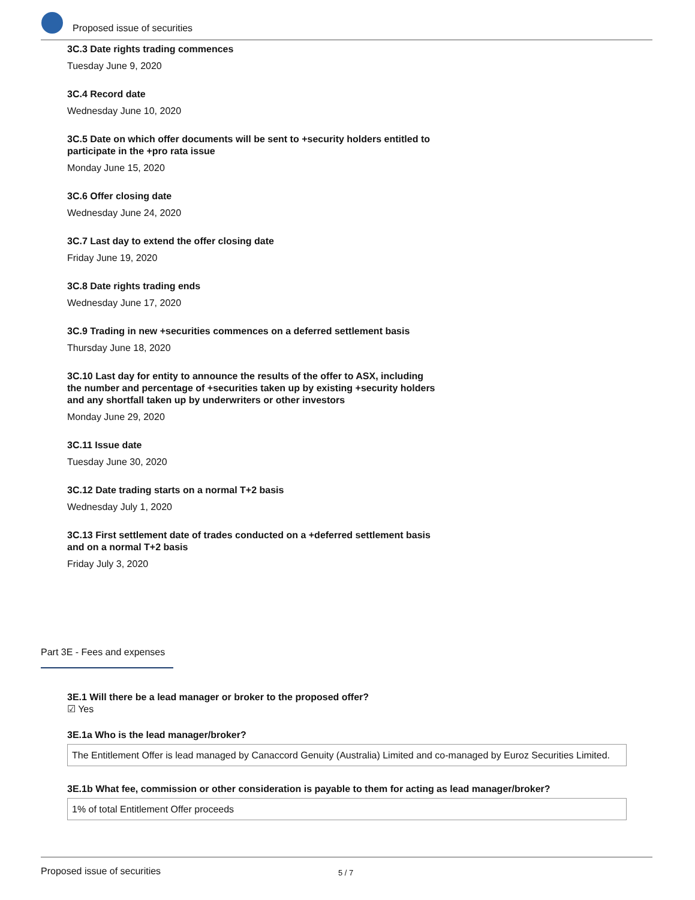Proposed issue of securities
3C.3 Date rights trading commences
Tuesday June 9, 2020
3C.4 Record date
Wednesday June 10, 2020
3C.5 Date on which offer documents will be sent to +security holders entitled to participate in the +pro rata issue
Monday June 15, 2020
3C.6 Offer closing date
Wednesday June 24, 2020
3C.7 Last day to extend the offer closing date
Friday June 19, 2020
3C.8 Date rights trading ends
Wednesday June 17, 2020
3C.9 Trading in new +securities commences on a deferred settlement basis
Thursday June 18, 2020
3C.10 Last day for entity to announce the results of the offer to ASX, including the number and percentage of +securities taken up by existing +security holders and any shortfall taken up by underwriters or other investors
Monday June 29, 2020
3C.11 Issue date
Tuesday June 30, 2020
3C.12 Date trading starts on a normal T+2 basis
Wednesday July 1, 2020
3C.13 First settlement date of trades conducted on a +deferred settlement basis and on a normal T+2 basis
Friday July 3, 2020
Part 3E - Fees and expenses
3E.1 Will there be a lead manager or broker to the proposed offer?
☑ Yes
3E.1a Who is the lead manager/broker?
The Entitlement Offer is lead managed by Canaccord Genuity (Australia) Limited and co-managed by Euroz Securities Limited.
3E.1b What fee, commission or other consideration is payable to them for acting as lead manager/broker?
1% of total Entitlement Offer proceeds
Proposed issue of securities 5 / 7